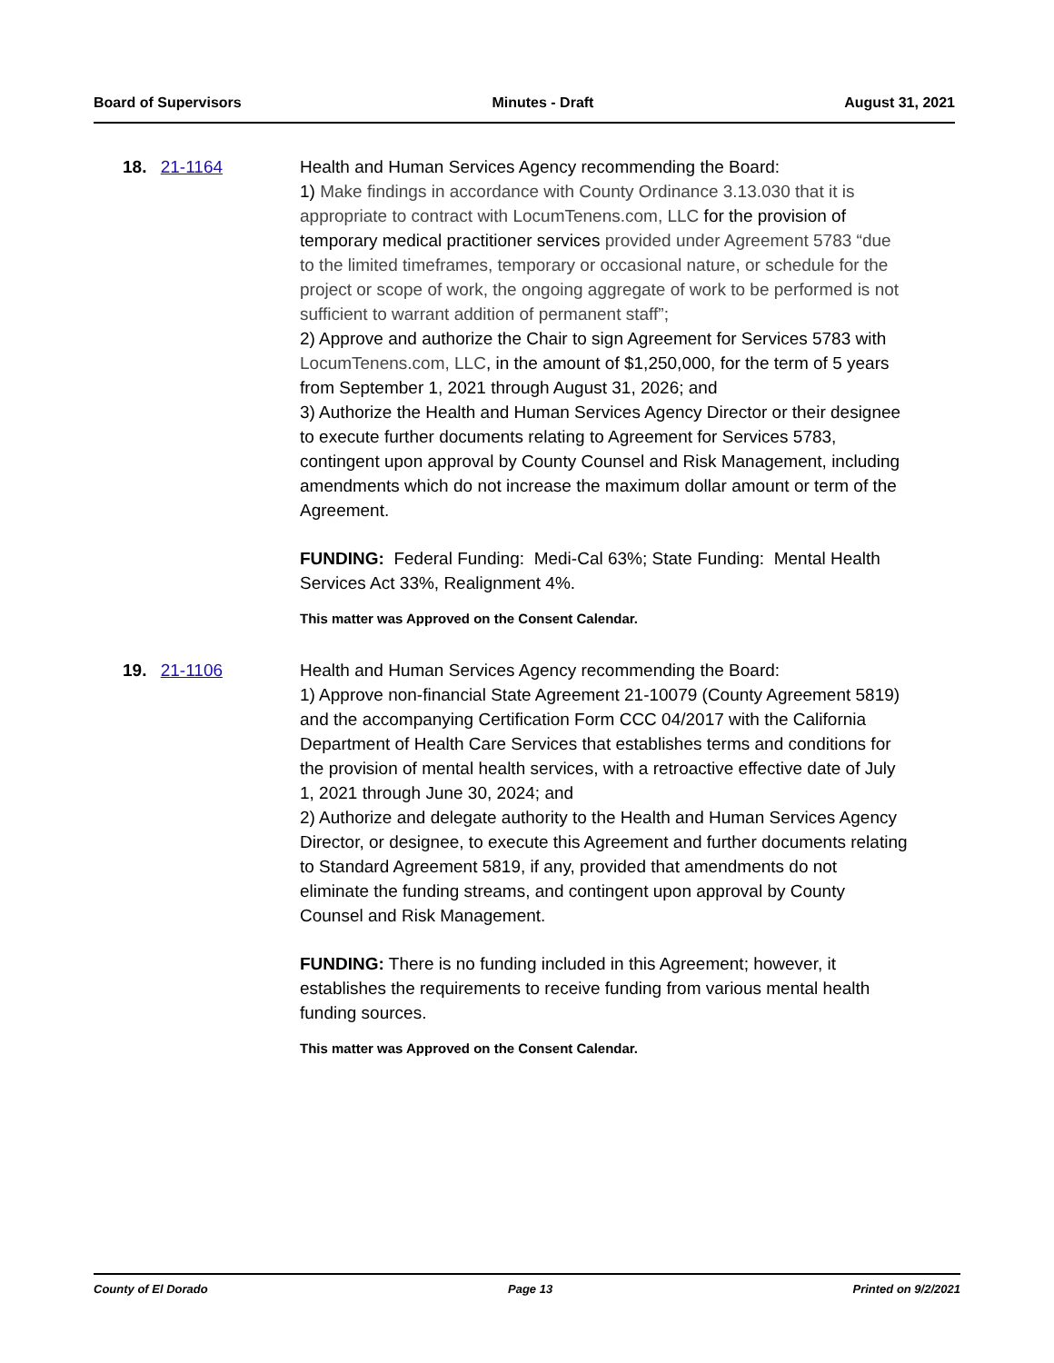Board of Supervisors Minutes - Draft August 31, 2021
18. 21-1164 Health and Human Services Agency recommending the Board:
1) Make findings in accordance with County Ordinance 3.13.030 that it is appropriate to contract with LocumTenens.com, LLC for the provision of temporary medical practitioner services provided under Agreement 5783 “due to the limited timeframes, temporary or occasional nature, or schedule for the project or scope of work, the ongoing aggregate of work to be performed is not sufficient to warrant addition of permanent staff”;
2) Approve and authorize the Chair to sign Agreement for Services 5783 with LocumTenens.com, LLC, in the amount of $1,250,000, for the term of 5 years from September 1, 2021 through August 31, 2026; and
3) Authorize the Health and Human Services Agency Director or their designee to execute further documents relating to Agreement for Services 5783, contingent upon approval by County Counsel and Risk Management, including amendments which do not increase the maximum dollar amount or term of the Agreement.
FUNDING: Federal Funding: Medi-Cal 63%; State Funding: Mental Health Services Act 33%, Realignment 4%.
This matter was Approved on the Consent Calendar.
19. 21-1106 Health and Human Services Agency recommending the Board:
1) Approve non-financial State Agreement 21-10079 (County Agreement 5819) and the accompanying Certification Form CCC 04/2017 with the California Department of Health Care Services that establishes terms and conditions for the provision of mental health services, with a retroactive effective date of July 1, 2021 through June 30, 2024; and
2) Authorize and delegate authority to the Health and Human Services Agency Director, or designee, to execute this Agreement and further documents relating to Standard Agreement 5819, if any, provided that amendments do not eliminate the funding streams, and contingent upon approval by County Counsel and Risk Management.
FUNDING: There is no funding included in this Agreement; however, it establishes the requirements to receive funding from various mental health funding sources.
This matter was Approved on the Consent Calendar.
County of El Dorado Page 13 Printed on 9/2/2021